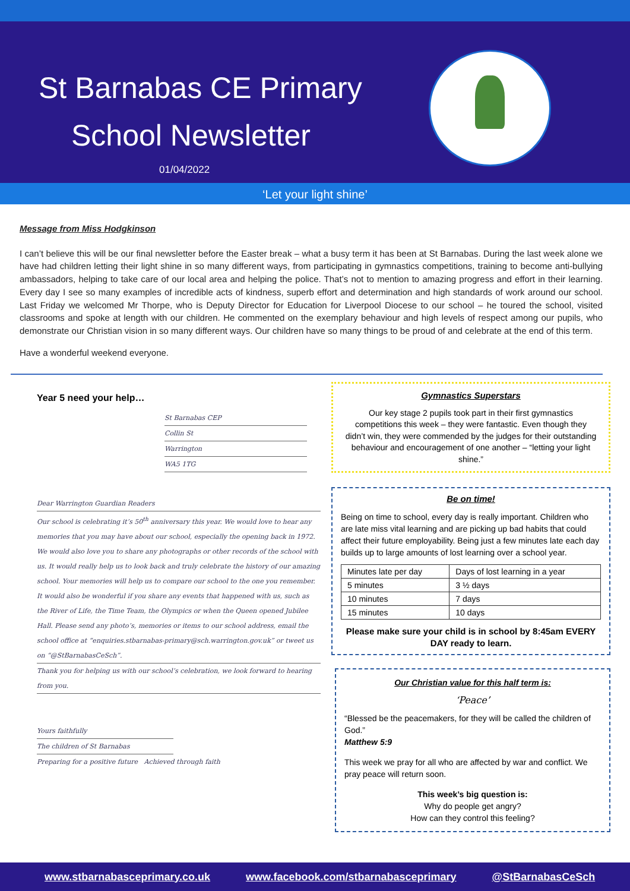St Barnabas CE Primary
School Newsletter
01/04/2022
‘Let your light shine’
Message from Miss Hodgkinson
I can’t believe this will be our final newsletter before the Easter break – what a busy term it has been at St Barnabas. During the last week alone we have had children letting their light shine in so many different ways, from participating in gymnastics competitions, training to become anti-bullying ambassadors, helping to take care of our local area and helping the police. That’s not to mention to amazing progress and effort in their learning. Every day I see so many examples of incredible acts of kindness, superb effort and determination and high standards of work around our school. Last Friday we welcomed Mr Thorpe, who is Deputy Director for Education for Liverpool Diocese to our school – he toured the school, visited classrooms and spoke at length with our children. He commented on the exemplary behaviour and high levels of respect among our pupils, who demonstrate our Christian vision in so many different ways. Our children have so many things to be proud of and celebrate at the end of this term.
Have a wonderful weekend everyone.
Year 5 need your help…
St Barnabas CEP
Collin St
Warrington
WA5 1TG
Dear Warrington Guardian Readers
Our school is celebrating it’s 50<sup>th</sup> anniversary this year. We would love to hear any memories that you may have about our school, especially the opening back in 1972. We would also love you to share any photographs or other records of the school with us. It would really help us to look back and truly celebrate the history of our amazing school. Your memories will help us to compare our school to the one you remember. It would also be wonderful if you share any events that happened with us, such as the River of Life, the Time Team, the Olympics or when the Queen opened Jubilee Hall. Please send any photo’s, memories or items to our school address, email the school office at “enquiries.stbarnabas-primary@sch.warrington.gov.uk” or tweet us on “@StBarnabasCeSch”.
Thank you for helping us with our school’s celebration, we look forward to hearing from you.
Yours faithfully
The children of St Barnabas
Preparing for a positive future Achieved through faith
Gymnastics Superstars
Our key stage 2 pupils took part in their first gymnastics competitions this week – they were fantastic. Even though they didn’t win, they were commended by the judges for their outstanding behaviour and encouragement of one another – “letting your light shine.”
Be on time!
Being on time to school, every day is really important. Children who are late miss vital learning and are picking up bad habits that could affect their future employability. Being just a few minutes late each day builds up to large amounts of lost learning over a school year.
| Minutes late per day | Days of lost learning in a year |
| 5 minutes | 3 ½ days |
| 10 minutes | 7 days |
| 15 minutes | 10 days |
Please make sure your child is in school by 8:45am EVERY DAY ready to learn.
Our Christian value for this half term is:
‘Peace’
“Blessed be the peacemakers, for they will be called the children of God.”
Matthew 5:9
This week we pray for all who are affected by war and conflict. We pray peace will return soon.
This week’s big question is:
Why do people get angry?
How can they control this feeling?
www.stbarnabasceprimary.co.uk www.facebook.com/stbarnabasceprimary @StBarnabasCeSch